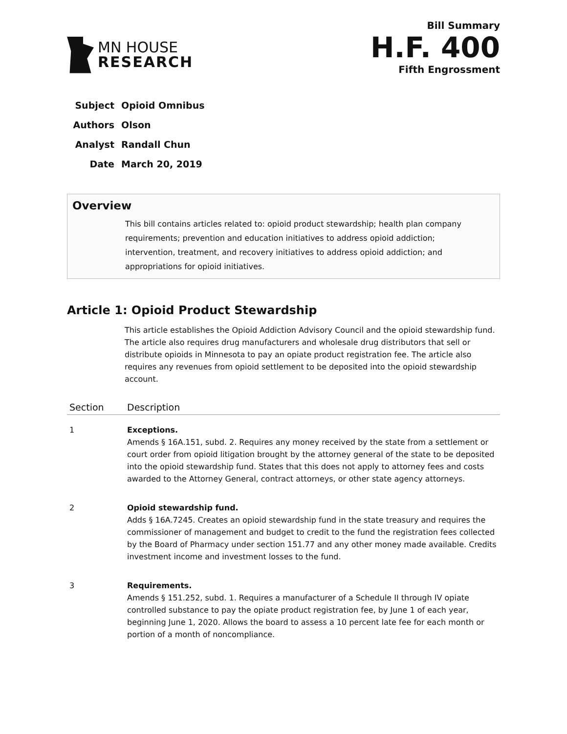MN HOUSE
RESEARCH
Bill Summary
H.F. 400
Fifth Engrossment
| Subject | Opioid Omnibus |
| Authors | Olson |
| Analyst | Randall Chun |
| Date | March 20, 2019 |
Overview
This bill contains articles related to: opioid product stewardship; health plan company requirements; prevention and education initiatives to address opioid addiction; intervention, treatment, and recovery initiatives to address opioid addiction; and appropriations for opioid initiatives.
Article 1: Opioid Product Stewardship
This article establishes the Opioid Addiction Advisory Council and the opioid stewardship fund. The article also requires drug manufacturers and wholesale drug distributors that sell or distribute opioids in Minnesota to pay an opiate product registration fee. The article also requires any revenues from opioid settlement to be deposited into the opioid stewardship account.
| Section | Description |
| --- | --- |
| 1 | Exceptions. Amends § 16A.151, subd. 2. Requires any money received by the state from a settlement or court order from opioid litigation brought by the attorney general of the state to be deposited into the opioid stewardship fund. States that this does not apply to attorney fees and costs awarded to the Attorney General, contract attorneys, or other state agency attorneys. |
| 2 | Opioid stewardship fund. Adds § 16A.7245. Creates an opioid stewardship fund in the state treasury and requires the commissioner of management and budget to credit to the fund the registration fees collected by the Board of Pharmacy under section 151.77 and any other money made available. Credits investment income and investment losses to the fund. |
| 3 | Requirements. Amends § 151.252, subd. 1. Requires a manufacturer of a Schedule II through IV opiate controlled substance to pay the opiate product registration fee, by June 1 of each year, beginning June 1, 2020. Allows the board to assess a 10 percent late fee for each month or portion of a month of noncompliance. |